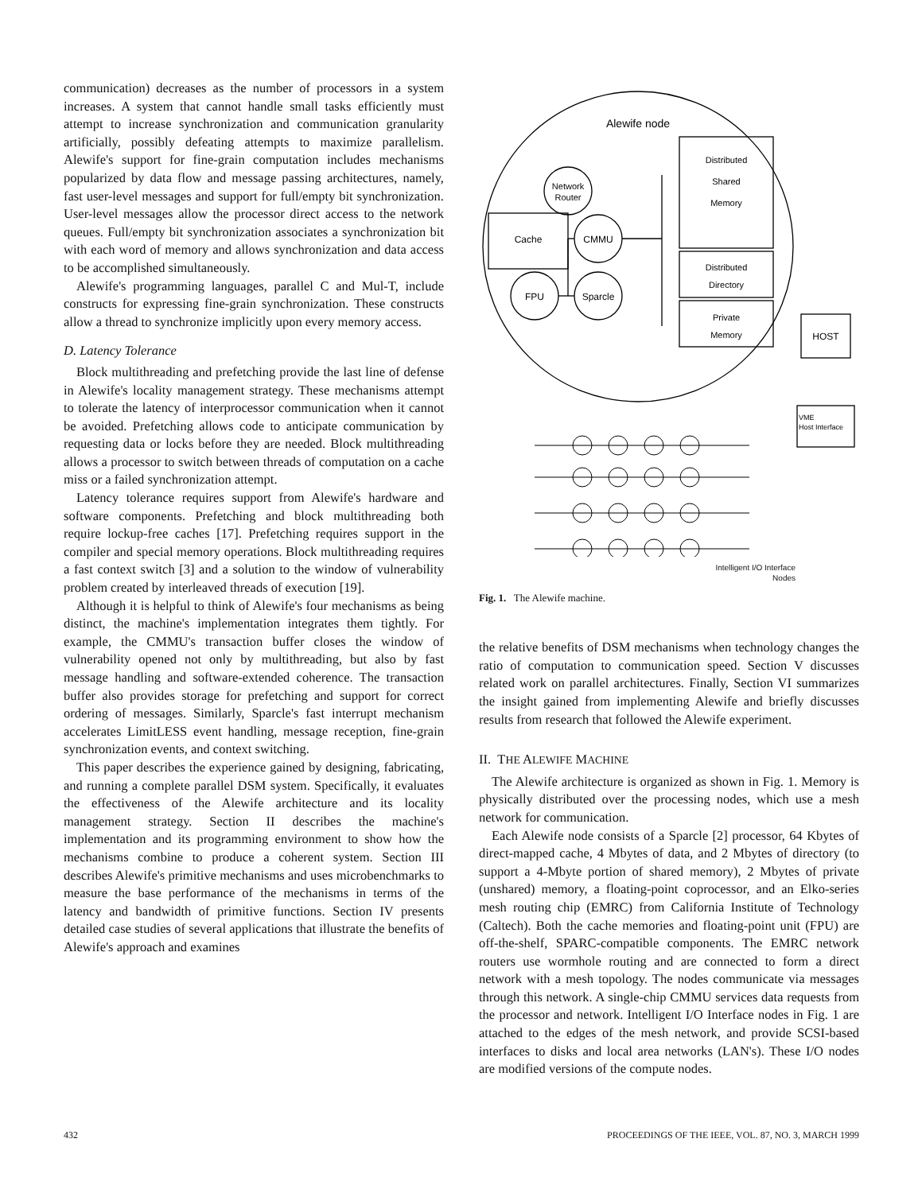communication) decreases as the number of processors in a system increases. A system that cannot handle small tasks efficiently must attempt to increase synchronization and communication granularity artificially, possibly defeating attempts to maximize parallelism. Alewife's support for fine-grain computation includes mechanisms popularized by data flow and message passing architectures, namely, fast user-level messages and support for full/empty bit synchronization. User-level messages allow the processor direct access to the network queues. Full/empty bit synchronization associates a synchronization bit with each word of memory and allows synchronization and data access to be accomplished simultaneously.
Alewife's programming languages, parallel C and Mul-T, include constructs for expressing fine-grain synchronization. These constructs allow a thread to synchronize implicitly upon every memory access.
D. Latency Tolerance
Block multithreading and prefetching provide the last line of defense in Alewife's locality management strategy. These mechanisms attempt to tolerate the latency of interprocessor communication when it cannot be avoided. Prefetching allows code to anticipate communication by requesting data or locks before they are needed. Block multithreading allows a processor to switch between threads of computation on a cache miss or a failed synchronization attempt.
Latency tolerance requires support from Alewife's hardware and software components. Prefetching and block multithreading both require lockup-free caches [17]. Prefetching requires support in the compiler and special memory operations. Block multithreading requires a fast context switch [3] and a solution to the window of vulnerability problem created by interleaved threads of execution [19].
Although it is helpful to think of Alewife's four mechanisms as being distinct, the machine's implementation integrates them tightly. For example, the CMMU's transaction buffer closes the window of vulnerability opened not only by multithreading, but also by fast message handling and software-extended coherence. The transaction buffer also provides storage for prefetching and support for correct ordering of messages. Similarly, Sparcle's fast interrupt mechanism accelerates LimitLESS event handling, message reception, fine-grain synchronization events, and context switching.
This paper describes the experience gained by designing, fabricating, and running a complete parallel DSM system. Specifically, it evaluates the effectiveness of the Alewife architecture and its locality management strategy. Section II describes the machine's implementation and its programming environment to show how the mechanisms combine to produce a coherent system. Section III describes Alewife's primitive mechanisms and uses microbenchmarks to measure the base performance of the mechanisms in terms of the latency and bandwidth of primitive functions. Section IV presents detailed case studies of several applications that illustrate the benefits of Alewife's approach and examines
Alewife node
Network
Router
Cache
CMMU
FPU
Sparcle
Distributed
Shared
Memory
Distributed
Directory
Private
Memory
HOST
VME
Host Interface
Intelligent I/O Interface
Nodes
Fig. 1. The Alewife machine.
the relative benefits of DSM mechanisms when technology changes the ratio of computation to communication speed. Section V discusses related work on parallel architectures. Finally, Section VI summarizes the insight gained from implementing Alewife and briefly discusses results from research that followed the Alewife experiment.
II. THE ALEWIFE MACHINE
The Alewife architecture is organized as shown in Fig. 1. Memory is physically distributed over the processing nodes, which use a mesh network for communication.
Each Alewife node consists of a Sparcle [2] processor, 64 Kbytes of direct-mapped cache, 4 Mbytes of data, and 2 Mbytes of directory (to support a 4-Mbyte portion of shared memory), 2 Mbytes of private (unshared) memory, a floating-point coprocessor, and an Elko-series mesh routing chip (EMRC) from California Institute of Technology (Caltech). Both the cache memories and floating-point unit (FPU) are off-the-shelf, SPARC-compatible components. The EMRC network routers use wormhole routing and are connected to form a direct network with a mesh topology. The nodes communicate via messages through this network. A single-chip CMMU services data requests from the processor and network. Intelligent I/O Interface nodes in Fig. 1 are attached to the edges of the mesh network, and provide SCSI-based interfaces to disks and local area networks (LAN's). These I/O nodes are modified versions of the compute nodes.
432 PROCEEDINGS OF THE IEEE, VOL. 87, NO. 3, MARCH 1999